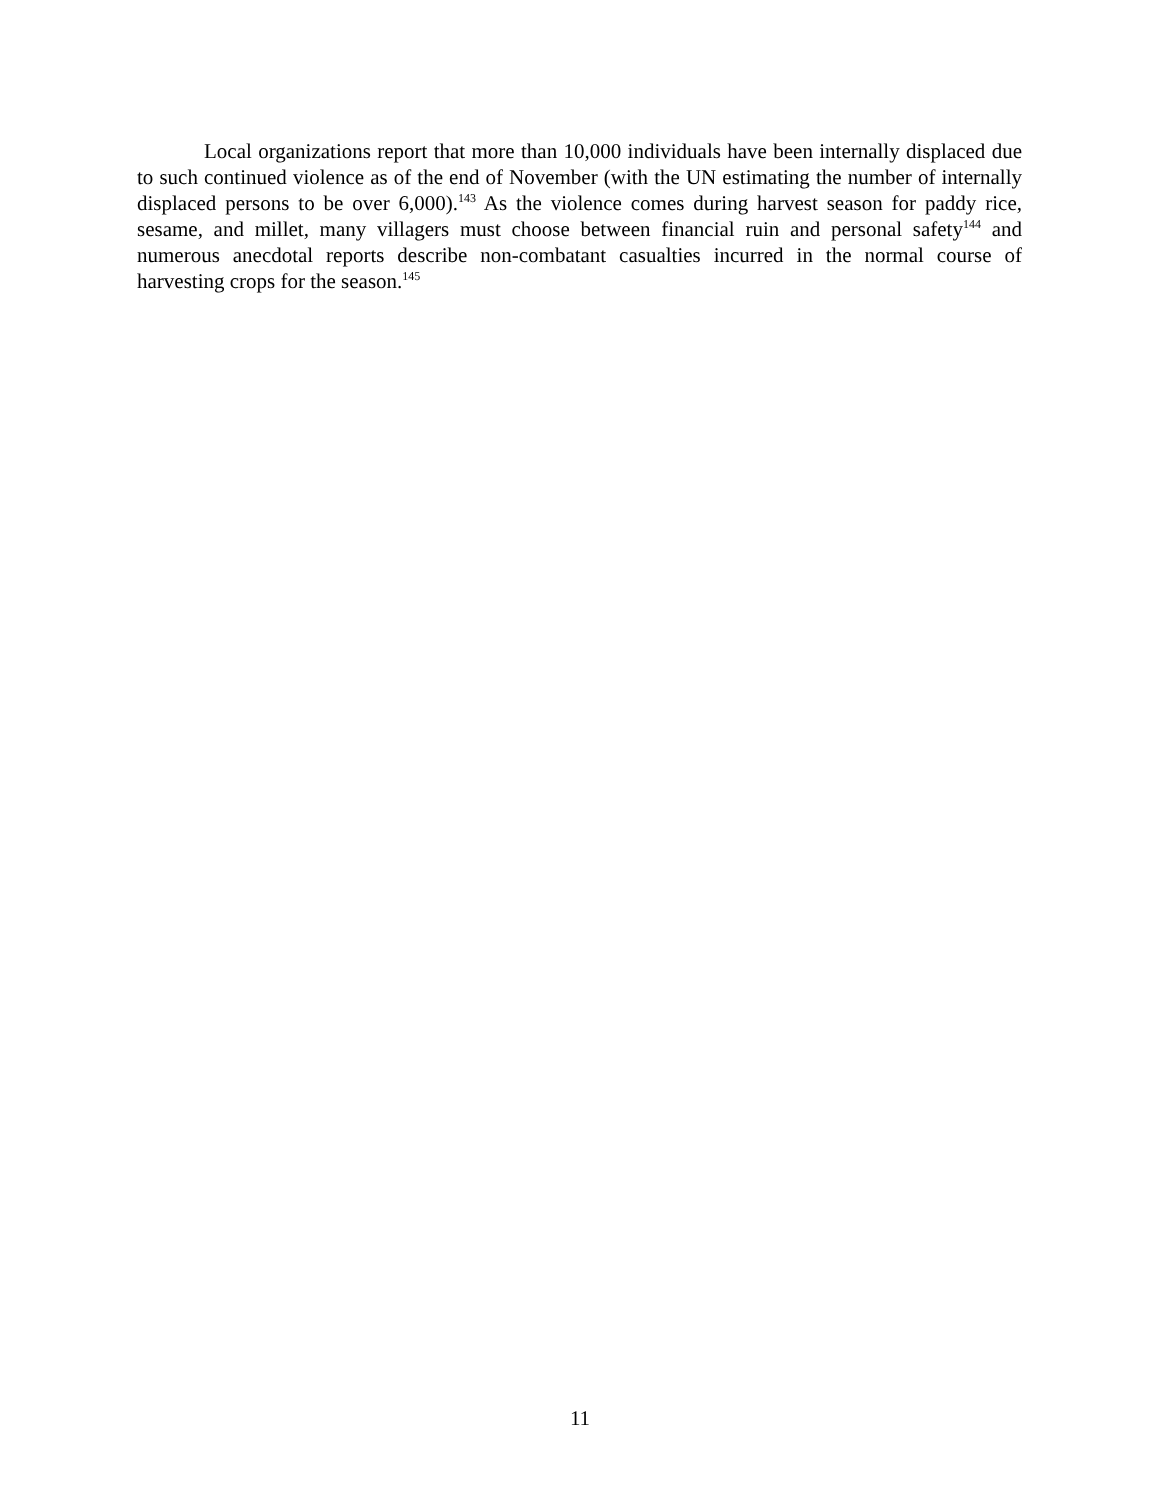Local organizations report that more than 10,000 individuals have been internally displaced due to such continued violence as of the end of November (with the UN estimating the number of internally displaced persons to be over 6,000).<sup>143</sup> As the violence comes during harvest season for paddy rice, sesame, and millet, many villagers must choose between financial ruin and personal safety<sup>144</sup> and numerous anecdotal reports describe non-combatant casualties incurred in the normal course of harvesting crops for the season.<sup>145</sup>
11